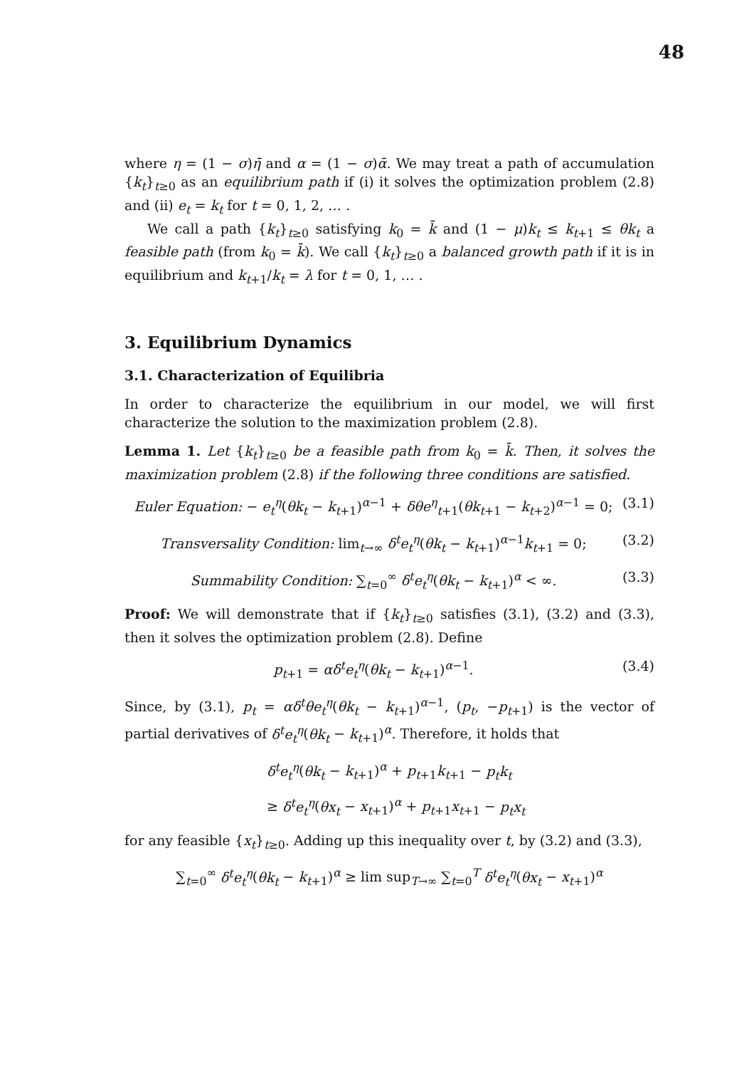48
where η = (1 − σ)η̄ and α = (1 − σ)ᾱ. We may treat a path of accumulation {k<sub>t</sub>}<sub>t≥0</sub> as an equilibrium path if (i) it solves the optimization problem (2.8) and (ii) e<sub>t</sub> = k<sub>t</sub> for t = 0, 1, 2, … .
We call a path {k<sub>t</sub>}<sub>t≥0</sub> satisfying k<sub>0</sub> = k̄ and (1 − μ)k<sub>t</sub> ≤ k<sub>t+1</sub> ≤ θk<sub>t</sub> a feasible path (from k<sub>0</sub> = k̄). We call {k<sub>t</sub>}<sub>t≥0</sub> a balanced growth path if it is in equilibrium and k<sub>t+1</sub>/k<sub>t</sub> = λ for t = 0, 1, … .
3. Equilibrium Dynamics
3.1. Characterization of Equilibria
In order to characterize the equilibrium in our model, we will first characterize the solution to the maximization problem (2.8).
Lemma 1. Let {k<sub>t</sub>}<sub>t≥0</sub> be a feasible path from k<sub>0</sub> = k̄. Then, it solves the maximization problem (2.8) if the following three conditions are satisfied.
Euler Equation: − e<sub>t</sub><sup>η</sup>(θk<sub>t</sub> − k<sub>t+1</sub>)<sup>α−1</sup> + δθe<sup>η</sup><sub>t+1</sub>(θk<sub>t+1</sub> − k<sub>t+2</sub>)<sup>α−1</sup> = 0; (3.1)
Transversality Condition: lim<sub>t→∞</sub> δ<sup>t</sup>e<sub>t</sub><sup>η</sup>(θk<sub>t</sub> − k<sub>t+1</sub>)<sup>α−1</sup>k<sub>t+1</sub> = 0; (3.2)
Summability Condition: ∑<sub>t=0</sub><sup>∞</sup> δ<sup>t</sup>e<sub>t</sub><sup>η</sup>(θk<sub>t</sub> − k<sub>t+1</sub>)<sup>α</sup> < ∞. (3.3)
Proof: We will demonstrate that if {k<sub>t</sub>}<sub>t≥0</sub> satisfies (3.1), (3.2) and (3.3), then it solves the optimization problem (2.8). Define
p<sub>t+1</sub> = αδ<sup>t</sup>e<sub>t</sub><sup>η</sup>(θk<sub>t</sub> − k<sub>t+1</sub>)<sup>α−1</sup>. (3.4)
Since, by (3.1), p<sub>t</sub> = αδ<sup>t</sup>θe<sub>t</sub><sup>η</sup>(θk<sub>t</sub> − k<sub>t+1</sub>)<sup>α−1</sup>, (p<sub>t</sub>, −p<sub>t+1</sub>) is the vector of partial derivatives of δ<sup>t</sup>e<sub>t</sub><sup>η</sup>(θk<sub>t</sub> − k<sub>t+1</sub>)<sup>α</sup>. Therefore, it holds that
δ<sup>t</sup>e<sub>t</sub><sup>η</sup>(θk<sub>t</sub> − k<sub>t+1</sub>)<sup>α</sup> + p<sub>t+1</sub>k<sub>t+1</sub> − p<sub>t</sub>k<sub>t</sub>
≥ δ<sup>t</sup>e<sub>t</sub><sup>η</sup>(θx<sub>t</sub> − x<sub>t+1</sub>)<sup>α</sup> + p<sub>t+1</sub>x<sub>t+1</sub> − p<sub>t</sub>x<sub>t</sub>
for any feasible {x<sub>t</sub>}<sub>t≥0</sub>. Adding up this inequality over t, by (3.2) and (3.3),
∑<sub>t=0</sub><sup>∞</sup> δ<sup>t</sup>e<sub>t</sub><sup>η</sup>(θk<sub>t</sub> − k<sub>t+1</sub>)<sup>α</sup> ≥ lim sup<sub>T→∞</sub> ∑<sub>t=0</sub><sup>T</sup> δ<sup>t</sup>e<sub>t</sub><sup>η</sup>(θx<sub>t</sub> − x<sub>t+1</sub>)<sup>α</sup>